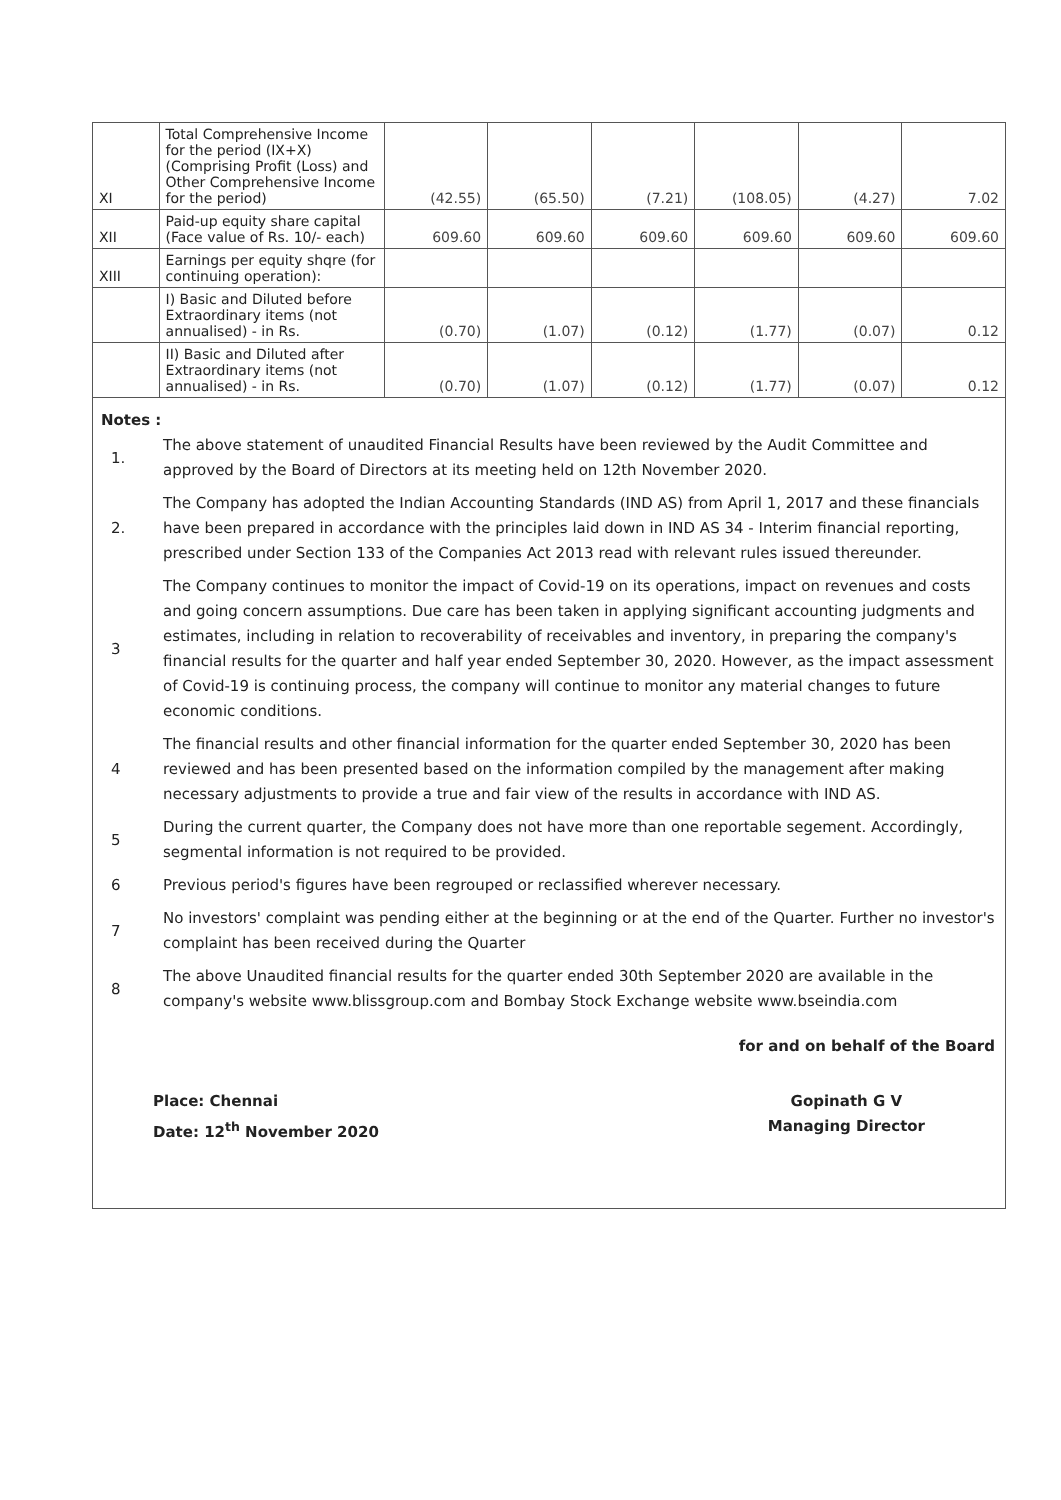| XI | Total Comprehensive Income for the period (IX+X) (Comprising Profit (Loss) and Other Comprehensive Income for the period) | (42.55) | (65.50) | (7.21) | (108.05) | (4.27) | 7.02 |
| XII | Paid-up equity share capital (Face value of Rs. 10/- each) | 609.60 | 609.60 | 609.60 | 609.60 | 609.60 | 609.60 |
| XIII | Earnings per equity shqre (for continuing operation): | | | | | | |
| | I) Basic and Diluted before Extraordinary items (not annualised) - in Rs. | (0.70) | (1.07) | (0.12) | (1.77) | (0.07) | 0.12 |
| | II) Basic and Diluted after Extraordinary items (not annualised) - in Rs. | (0.70) | (1.07) | (0.12) | (1.77) | (0.07) | 0.12 |
Notes :
1. The above statement of unaudited Financial Results have been reviewed by the Audit Committee and approved by the Board of Directors at its meeting held on 12th November 2020.
2. The Company has adopted the Indian Accounting Standards (IND AS) from April 1, 2017 and these financials have been prepared in accordance with the principles laid down in IND AS 34 - Interim financial reporting, prescribed under Section 133 of the Companies Act 2013 read with relevant rules issued thereunder.
3 The Company continues to monitor the impact of Covid-19 on its operations, impact on revenues and costs and going concern assumptions. Due care has been taken in applying significant accounting judgments and estimates, including in relation to recoverability of receivables and inventory, in preparing the company's financial results for the quarter and half year ended September 30, 2020. However, as the impact assessment of Covid-19 is continuing process, the company will continue to monitor any material changes to future economic conditions.
4 The financial results and other financial information for the quarter ended September 30, 2020 has been reviewed and has been presented based on the information compiled by the management after making necessary adjustments to provide a true and fair view of the results in accordance with IND AS.
5 During the current quarter, the Company does not have more than one reportable segement. Accordingly, segmental information is not required to be provided.
6 Previous period's figures have been regrouped or reclassified wherever necessary.
7 No investors' complaint was pending either at the beginning or at the end of the Quarter. Further no investor's complaint has been received during the Quarter
8 The above Unaudited financial results for the quarter ended 30th September 2020 are available in the company's website www.blissgroup.com and Bombay Stock Exchange website www.bseindia.com
for and on behalf of the Board
Place: Chennai
Date: 12<sup>th</sup> November 2020
Gopinath G V
Managing Director